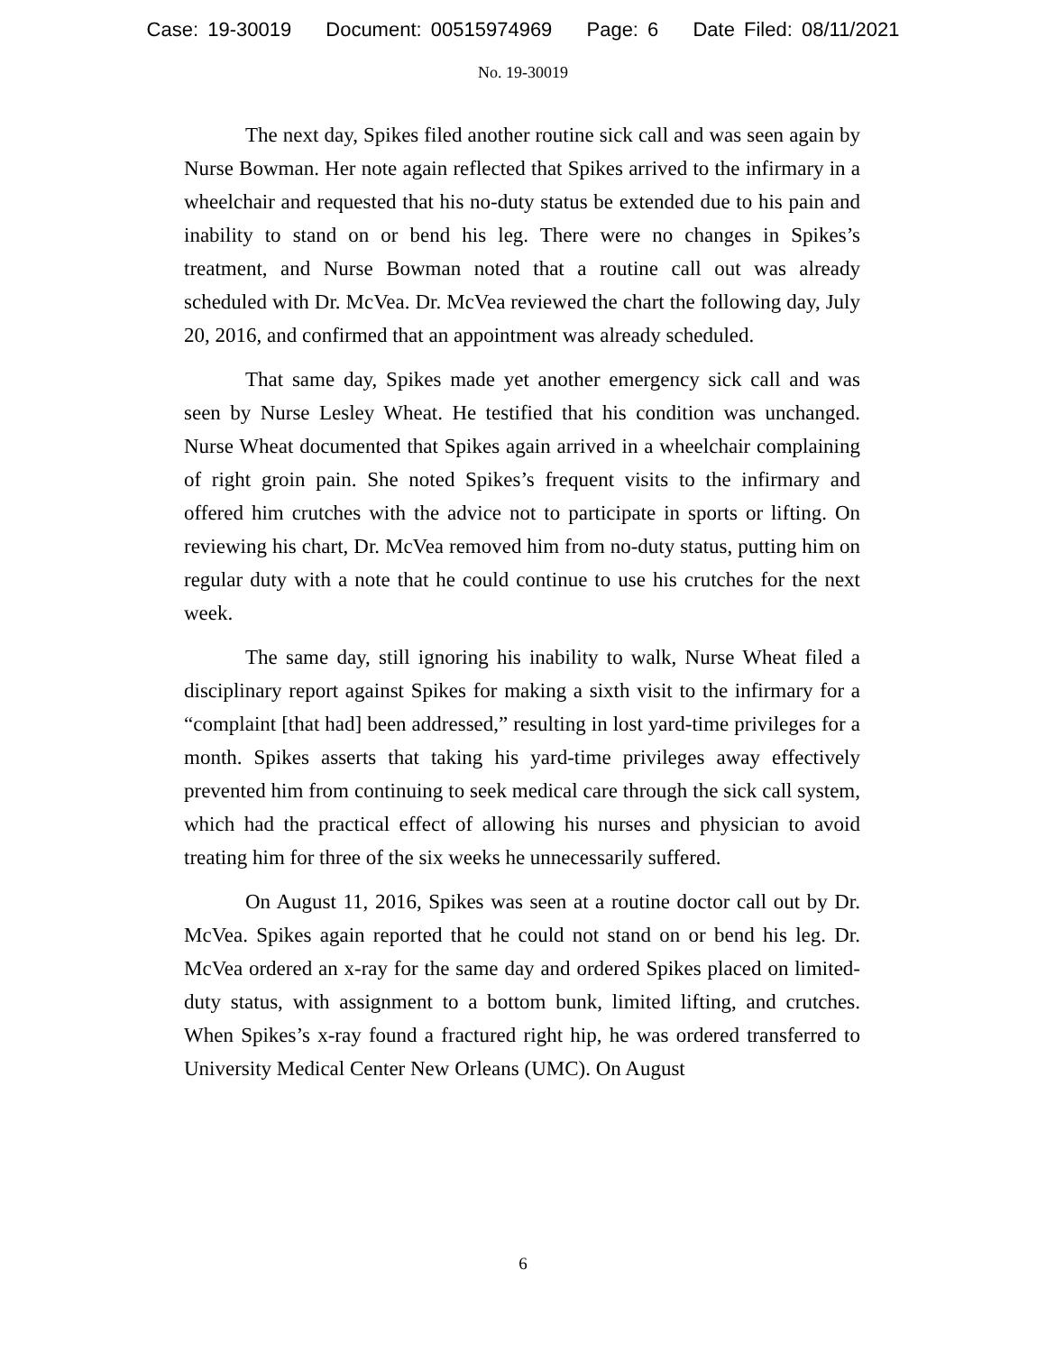Case: 19-30019 Document: 00515974969 Page: 6 Date Filed: 08/11/2021
No. 19-30019
The next day, Spikes filed another routine sick call and was seen again by Nurse Bowman. Her note again reflected that Spikes arrived to the infirmary in a wheelchair and requested that his no-duty status be extended due to his pain and inability to stand on or bend his leg. There were no changes in Spikes’s treatment, and Nurse Bowman noted that a routine call out was already scheduled with Dr. McVea. Dr. McVea reviewed the chart the following day, July 20, 2016, and confirmed that an appointment was already scheduled.
That same day, Spikes made yet another emergency sick call and was seen by Nurse Lesley Wheat. He testified that his condition was unchanged. Nurse Wheat documented that Spikes again arrived in a wheelchair complaining of right groin pain. She noted Spikes’s frequent visits to the infirmary and offered him crutches with the advice not to participate in sports or lifting. On reviewing his chart, Dr. McVea removed him from no-duty status, putting him on regular duty with a note that he could continue to use his crutches for the next week.
The same day, still ignoring his inability to walk, Nurse Wheat filed a disciplinary report against Spikes for making a sixth visit to the infirmary for a “complaint [that had] been addressed,” resulting in lost yard-time privileges for a month. Spikes asserts that taking his yard-time privileges away effectively prevented him from continuing to seek medical care through the sick call system, which had the practical effect of allowing his nurses and physician to avoid treating him for three of the six weeks he unnecessarily suffered.
On August 11, 2016, Spikes was seen at a routine doctor call out by Dr. McVea. Spikes again reported that he could not stand on or bend his leg. Dr. McVea ordered an x-ray for the same day and ordered Spikes placed on limited-duty status, with assignment to a bottom bunk, limited lifting, and crutches. When Spikes’s x-ray found a fractured right hip, he was ordered transferred to University Medical Center New Orleans (UMC). On August
6